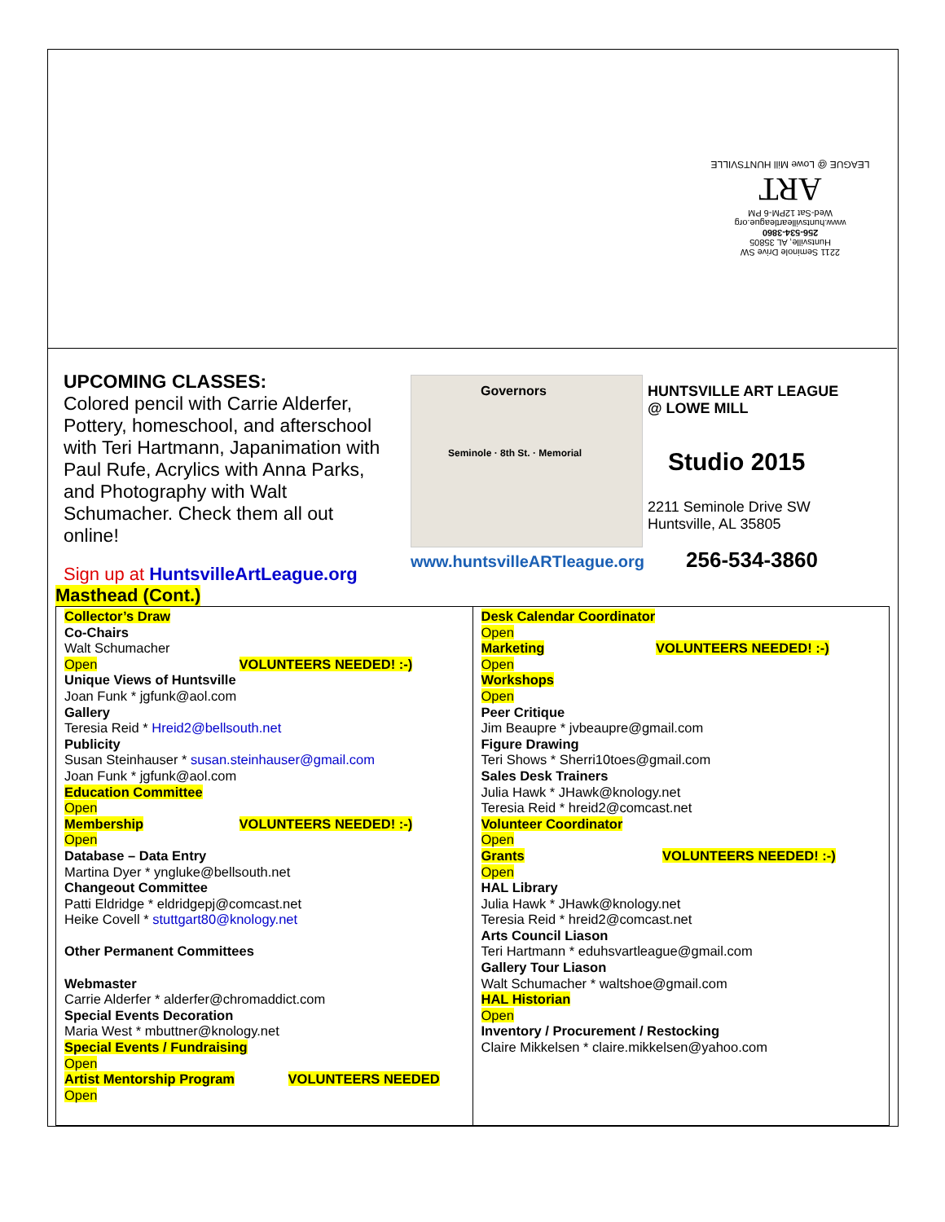2211 Seminole Drive SW
Huntsville, AL 35805
256-534-3860
www.huntsvilleartleague.org
Wed-Sat 12PM-6 PM
ART
LEAGUE @ Lowe Mill HUNTSVILLE
UPCOMING CLASSES:
Colored pencil with Carrie Alderfer, Pottery, homeschool, and afterschool with Teri Hartmann, Japanimation with Paul Rufe, Acrylics with Anna Parks, and Photography with Walt Schumacher. Check them all out online!
Governors
Seminole · 8th St. · Memorial
HUNTSVILLE ART LEAGUE
@ LOWE MILL
Studio 2015
2211 Seminole Drive SW
Huntsville, AL 35805
www.huntsvilleARTleague.org 256-534-3860
Sign up at HuntsvilleArtLeague.org
Masthead (Cont.)
Collector’s Draw
Co-Chairs
Walt Schumacher
Open VOLUNTEERS NEEDED! :-)
Unique Views of Huntsville
Joan Funk * jgfunk@aol.com
Gallery
Teresia Reid * Hreid2@bellsouth.net
Publicity
Susan Steinhauser * susan.steinhauser@gmail.com
Joan Funk * jgfunk@aol.com
Education Committee
Open
Membership VOLUNTEERS NEEDED! :-)
Open
Database – Data Entry
Martina Dyer * yngluke@bellsouth.net
Changeout Committee
Patti Eldridge * eldridgepj@comcast.net
Heike Covell * stuttgart80@knology.net
Other Permanent Committees
Webmaster
Carrie Alderfer * alderfer@chromaddict.com
Special Events Decoration
Maria West * mbuttner@knology.net
Special Events / Fundraising
Open
Artist Mentorship Program VOLUNTEERS NEEDED
Open
Desk Calendar Coordinator
Open
Marketing VOLUNTEERS NEEDED! :-)
Open
Workshops
Open
Peer Critique
Jim Beaupre * jvbeaupre@gmail.com
Figure Drawing
Teri Shows * Sherri10toes@gmail.com
Sales Desk Trainers
Julia Hawk * JHawk@knology.net
Teresia Reid * hreid2@comcast.net
Volunteer Coordinator
Open
Grants VOLUNTEERS NEEDED! :-)
Open
HAL Library
Julia Hawk * JHawk@knology.net
Teresia Reid * hreid2@comcast.net
Arts Council Liason
Teri Hartmann * eduhsvartleague@gmail.com
Gallery Tour Liason
Walt Schumacher * waltshoe@gmail.com
HAL Historian
Open
Inventory / Procurement / Restocking
Claire Mikkelsen * claire.mikkelsen@yahoo.com